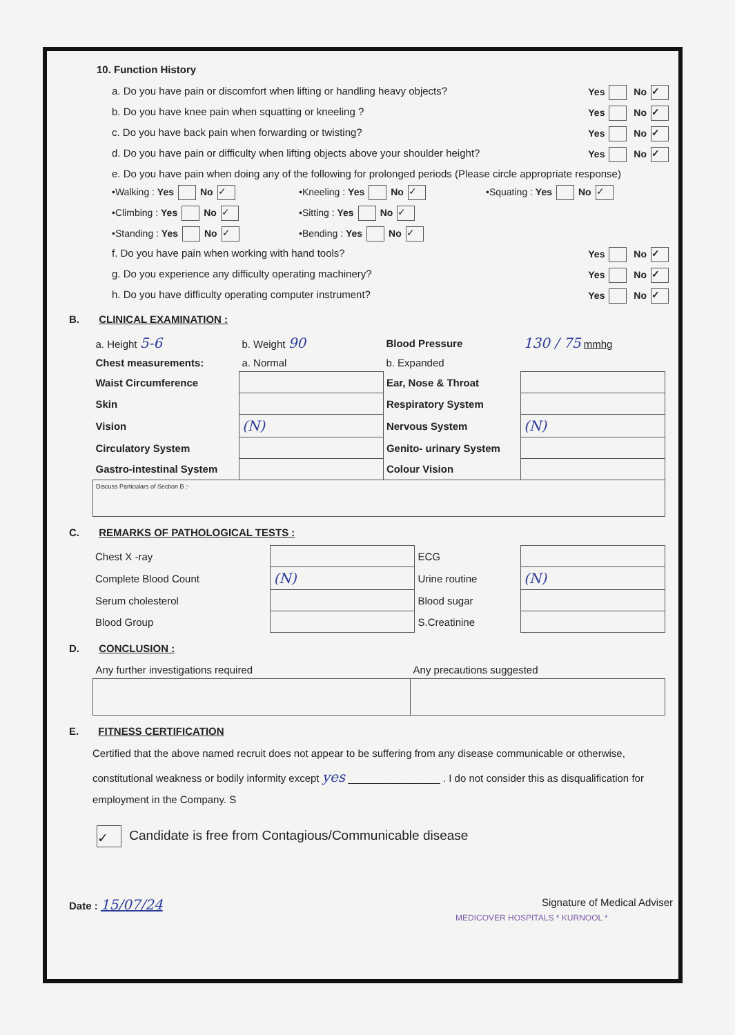10. Function History
a. Do you have pain or discomfort when lifting or handling heavy objects? Yes No ✓
b. Do you have knee pain when squatting or kneeling ? Yes No ✓
c. Do you have back pain when forwarding or twisting? Yes No ✓
d. Do you have pain or difficulty when lifting objects above your shoulder height? Yes No ✓
e. Do you have pain when doing any of the following for prolonged periods (Please circle appropriate response)
•Walking : Yes No ✓ •Kneeling : Yes No ✓ •Squating : Yes No ✓ •Climbing : Yes No ✓ •Sitting : Yes No ✓ •Standing : Yes No ✓ •Bending : Yes No ✓
f. Do you have pain when working with hand tools? Yes No ✓
g. Do you experience any difficulty operating machinery? Yes No ✓
h. Do you have difficulty operating computer instrument? Yes No ✓
B. CLINICAL EXAMINATION :
| a. Height 5-6 | b. Weight 90 | Blood Pressure | 130 / 75 mmhg |
| Chest measurements: | a. Normal | b. Expanded | |
| Waist Circumference | | Ear, Nose & Throat | |
| Skin | | Respiratory System | |
| Vision | (N) | Nervous System | (N) |
| Circulatory System | | Genito- urinary System | |
| Gastro-intestinal System | | Colour Vision | |
| Discuss Particulars of Section B :- | | | |
C. REMARKS OF PATHOLOGICAL TESTS :
| Chest X -ray | | ECG | |
| Complete Blood Count | (N) | Urine routine | (N) |
| Serum cholesterol | | Blood sugar | |
| Blood Group | | S.Creatinine | |
D. CONCLUSION :
| Any further investigations required | Any precautions suggested |
E. FITNESS CERTIFICATION
Certified that the above named recruit does not appear to be suffering from any disease communicable or otherwise, constitutional weakness or bodily informity except yes ________________ . I do not consider this as disqualification for employment in the Company. S
✓ Candidate is free from Contagious/Communicable disease
Date : 15/07/24 Signature of Medical Adviser
MEDICOVER HOSPITALS * KURNOOL *